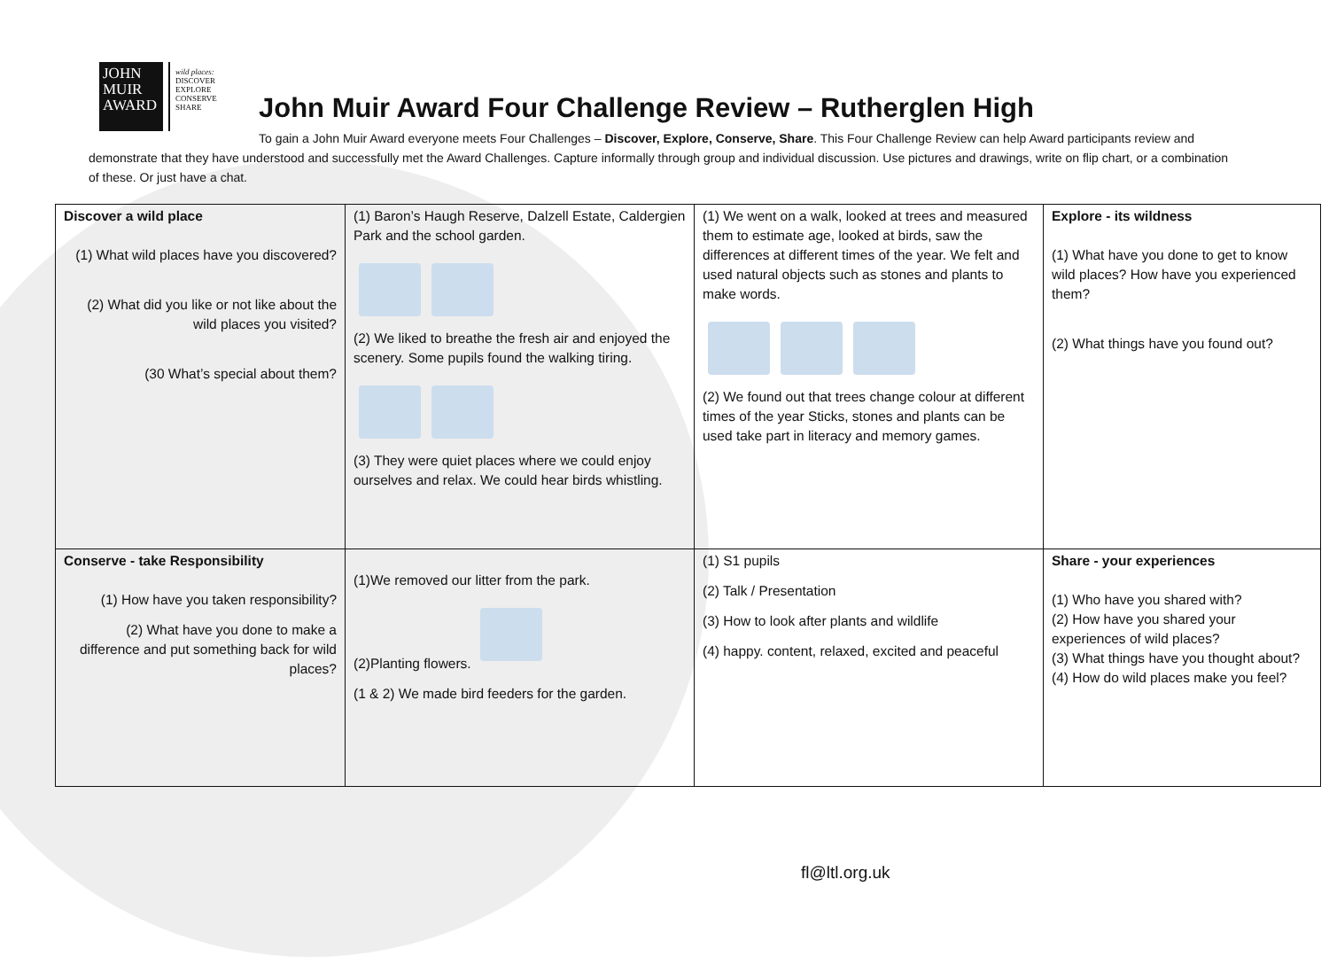JOHN
MUIR
AWARD
wild places:
DISCOVER
EXPLORE
CONSERVE
SHARE
John Muir Award Four Challenge Review – Rutherglen High
To gain a John Muir Award everyone meets Four Challenges – Discover, Explore, Conserve, Share. This Four Challenge Review can help Award participants review and demonstrate that they have understood and successfully met the Award Challenges. Capture informally through group and individual discussion. Use pictures and drawings, write on flip chart, or a combination of these. Or just have a chat.
| Discover a wild place (1) What wild places have you discovered? (2) What did you like or not like about the wild places you visited? (30 What’s special about them? | (1) Baron’s Haugh Reserve, Dalzell Estate, Caldergien Park and the school garden. (2) We liked to breathe the fresh air and enjoyed the scenery. Some pupils found the walking tiring. (3) They were quiet places where we could enjoy ourselves and relax. We could hear birds whistling. | (1) We went on a walk, looked at trees and measured them to estimate age, looked at birds, saw the differences at different times of the year. We felt and used natural objects such as stones and plants to make words. (2) We found out that trees change colour at different times of the year Sticks, stones and plants can be used take part in literacy and memory games. | Explore - its wildness (1) What have you done to get to know wild places? How have you experienced them? (2) What things have you found out? |
| Conserve - take Responsibility (1) How have you taken responsibility? (2) What have you done to make a difference and put something back for wild places? | (1)We removed our litter from the park. (2)Planting flowers. (1 & 2) We made bird feeders for the garden. | (1) S1 pupils (2) Talk / Presentation (3) How to look after plants and wildlife (4) happy. content, relaxed, excited and peaceful | Share - your experiences (1) Who have you shared with? (2) How have you shared your experiences of wild places? (3) What things have you thought about? (4) How do wild places make you feel? |
fl@ltl.org.uk